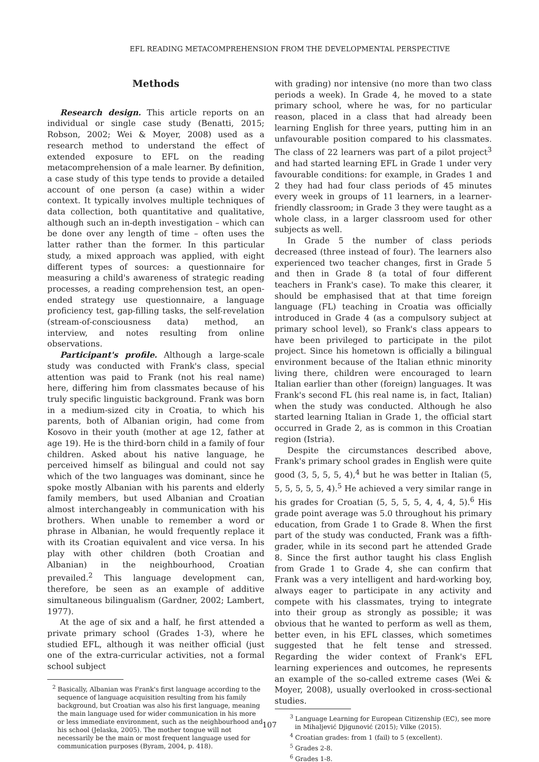EFL READING METACOMPREHENSION FROM THE DEVELOPMENTAL PERSPECTIVE
Methods
Research design. This article reports on an individual or single case study (Benatti, 2015; Robson, 2002; Wei & Moyer, 2008) used as a research method to understand the effect of extended exposure to EFL on the reading metacomprehension of a male learner. By definition, a case study of this type tends to provide a detailed account of one person (a case) within a wider context. It typically involves multiple techniques of data collection, both quantitative and qualitative, although such an in-depth investigation – which can be done over any length of time – often uses the latter rather than the former. In this particular study, a mixed approach was applied, with eight different types of sources: a questionnaire for measuring a child's awareness of strategic reading processes, a reading comprehension test, an open-ended strategy use questionnaire, a language proficiency test, gap-filling tasks, the self-revelation (stream-of-consciousness data) method, an interview, and notes resulting from online observations.
Participant's profile. Although a large-scale study was conducted with Frank's class, special attention was paid to Frank (not his real name) here, differing him from classmates because of his truly specific linguistic background. Frank was born in a medium-sized city in Croatia, to which his parents, both of Albanian origin, had come from Kosovo in their youth (mother at age 12, father at age 19). He is the third-born child in a family of four children. Asked about his native language, he perceived himself as bilingual and could not say which of the two languages was dominant, since he spoke mostly Albanian with his parents and elderly family members, but used Albanian and Croatian almost interchangeably in communication with his brothers. When unable to remember a word or phrase in Albanian, he would frequently replace it with its Croatian equivalent and vice versa. In his play with other children (both Croatian and Albanian) in the neighbourhood, Croatian prevailed.<sup>2</sup> This language development can, therefore, be seen as an example of additive simultaneous bilingualism (Gardner, 2002; Lambert, 1977).
At the age of six and a half, he first attended a private primary school (Grades 1-3), where he studied EFL, although it was neither official (just one of the extra-curricular activities, not a formal school subject
<sup>2</sup> Basically, Albanian was Frank's first language according to the sequence of language acquisition resulting from his family background, but Croatian was also his first language, meaning the main language used for wider communication in his more or less immediate environment, such as the neighbourhood and his school (Jelaska, 2005). The mother tongue will not necessarily be the main or most frequent language used for communication purposes (Byram, 2004, p. 418).
with grading) nor intensive (no more than two class periods a week). In Grade 4, he moved to a state primary school, where he was, for no particular reason, placed in a class that had already been learning English for three years, putting him in an unfavourable position compared to his classmates. The class of 22 learners was part of a pilot project<sup>3</sup> and had started learning EFL in Grade 1 under very favourable conditions: for example, in Grades 1 and 2 they had had four class periods of 45 minutes every week in groups of 11 learners, in a learner-friendly classroom; in Grade 3 they were taught as a whole class, in a larger classroom used for other subjects as well.
In Grade 5 the number of class periods decreased (three instead of four). The learners also experienced two teacher changes, first in Grade 5 and then in Grade 8 (a total of four different teachers in Frank's case). To make this clearer, it should be emphasised that at that time foreign language (FL) teaching in Croatia was officially introduced in Grade 4 (as a compulsory subject at primary school level), so Frank's class appears to have been privileged to participate in the pilot project. Since his hometown is officially a bilingual environment because of the Italian ethnic minority living there, children were encouraged to learn Italian earlier than other (foreign) languages. It was Frank's second FL (his real name is, in fact, Italian) when the study was conducted. Although he also started learning Italian in Grade 1, the official start occurred in Grade 2, as is common in this Croatian region (Istria).
Despite the circumstances described above, Frank's primary school grades in English were quite good (3, 5, 5, 5, 4),<sup>4</sup> but he was better in Italian (5, 5, 5, 5, 5, 5, 4).<sup>5</sup> He achieved a very similar range in his grades for Croatian (5, 5, 5, 5, 4, 4, 4, 5).<sup>6</sup> His grade point average was 5.0 throughout his primary education, from Grade 1 to Grade 8. When the first part of the study was conducted, Frank was a fifth-grader, while in its second part he attended Grade 8. Since the first author taught his class English from Grade 1 to Grade 4, she can confirm that Frank was a very intelligent and hard-working boy, always eager to participate in any activity and compete with his classmates, trying to integrate into their group as strongly as possible; it was obvious that he wanted to perform as well as them, better even, in his EFL classes, which sometimes suggested that he felt tense and stressed. Regarding the wider context of Frank's EFL learning experiences and outcomes, he represents an example of the so-called extreme cases (Wei & Moyer, 2008), usually overlooked in cross-sectional studies.
<sup>3</sup> Language Learning for European Citizenship (EC), see more in Mihaljević Djigunović (2015); Vilke (2015).
<sup>4</sup> Croatian grades: from 1 (fail) to 5 (excellent).
<sup>5</sup> Grades 2-8.
<sup>6</sup> Grades 1-8.
107